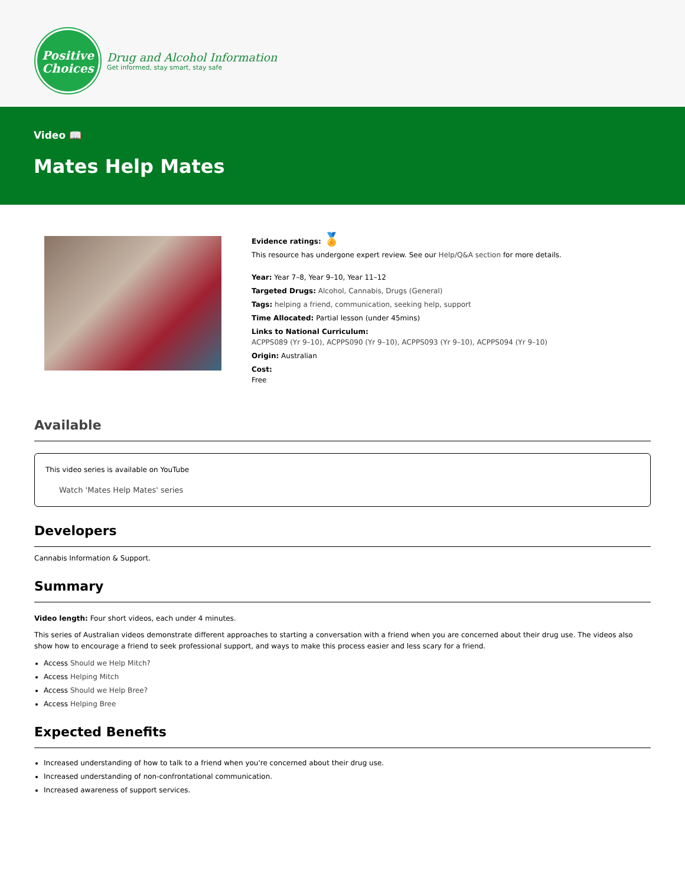Positive
Choices
Drug and Alcohol Information
Get informed, stay smart, stay safe
Video 📖
Mates Help Mates
Evidence ratings: 🏅
This resource has undergone expert review. See our Help/Q&A section for more details.
Year: Year 7–8, Year 9–10, Year 11–12
Targeted Drugs: Alcohol, Cannabis, Drugs (General)
Tags: helping a friend, communication, seeking help, support
Time Allocated: Partial lesson (under 45mins)
Links to National Curriculum:
ACPPS089 (Yr 9–10), ACPPS090 (Yr 9–10), ACPPS093 (Yr 9–10), ACPPS094 (Yr 9–10)
Origin: Australian
Cost:
Free
Available
This video series is available on YouTube
Watch 'Mates Help Mates' series
Developers
Cannabis Information & Support.
Summary
Video length: Four short videos, each under 4 minutes.
This series of Australian videos demonstrate different approaches to starting a conversation with a friend when you are concerned about their drug use. The videos also show how to encourage a friend to seek professional support, and ways to make this process easier and less scary for a friend.
Access Should we Help Mitch?
Access Helping Mitch
Access Should we Help Bree?
Access Helping Bree
Expected Benefits
Increased understanding of how to talk to a friend when you're concerned about their drug use.
Increased understanding of non-confrontational communication.
Increased awareness of support services.